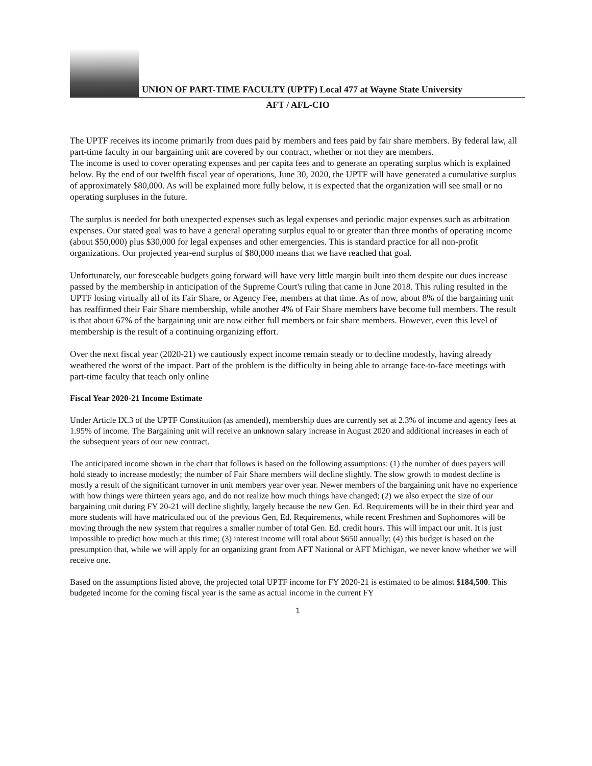UNION OF PART-TIME FACULTY (UPTF) Local 477 at Wayne State University
AFT / AFL-CIO
The UPTF receives its income primarily from dues paid by members and fees paid by fair share members. By federal law, all part-time faculty in our bargaining unit are covered by our contract, whether or not they are members.
The income is used to cover operating expenses and per capita fees and to generate an operating surplus which is explained below. By the end of our twelfth fiscal year of operations, June 30, 2020, the UPTF will have generated a cumulative surplus of approximately $80,000. As will be explained more fully below, it is expected that the organization will see small or no operating surpluses in the future.
The surplus is needed for both unexpected expenses such as legal expenses and periodic major expenses such as arbitration expenses. Our stated goal was to have a general operating surplus equal to or greater than three months of operating income (about $50,000) plus $30,000 for legal expenses and other emergencies. This is standard practice for all non-profit organizations. Our projected year-end surplus of $80,000 means that we have reached that goal.
Unfortunately, our foreseeable budgets going forward will have very little margin built into them despite our dues increase passed by the membership in anticipation of the Supreme Court's ruling that came in June 2018. This ruling resulted in the UPTF losing virtually all of its Fair Share, or Agency Fee, members at that time. As of now, about 8% of the bargaining unit has reaffirmed their Fair Share membership, while another 4% of Fair Share members have become full members. The result is that about 67% of the bargaining unit are now either full members or fair share members. However, even this level of membership is the result of a continuing organizing effort.
Over the next fiscal year (2020-21) we cautiously expect income remain steady or to decline modestly, having already weathered the worst of the impact. Part of the problem is the difficulty in being able to arrange face-to-face meetings with part-time faculty that teach only online
Fiscal Year 2020-21 Income Estimate
Under Article IX.3 of the UPTF Constitution (as amended), membership dues are currently set at 2.3% of income and agency fees at 1.95% of income. The Bargaining unit will receive an unknown salary increase in August 2020 and additional increases in each of the subsequent years of our new contract.
The anticipated income shown in the chart that follows is based on the following assumptions: (1) the number of dues payers will hold steady to increase modestly; the number of Fair Share members will decline slightly. The slow growth to modest decline is mostly a result of the significant turnover in unit members year over year. Newer members of the bargaining unit have no experience with how things were thirteen years ago, and do not realize how much things have changed; (2) we also expect the size of our bargaining unit during FY 20-21 will decline slightly, largely because the new Gen. Ed. Requirements will be in their third year and more students will have matriculated out of the previous Gen, Ed. Requirements, while recent Freshmen and Sophomores will be moving through the new system that requires a smaller number of total Gen. Ed. credit hours. This will impact our unit. It is just impossible to predict how much at this time; (3) interest income will total about $650 annually; (4) this budget is based on the presumption that, while we will apply for an organizing grant from AFT National or AFT Michigan, we never know whether we will receive one.
Based on the assumptions listed above, the projected total UPTF income for FY 2020-21 is estimated to be almost $184,500. This budgeted income for the coming fiscal year is the same as actual income in the current FY
1